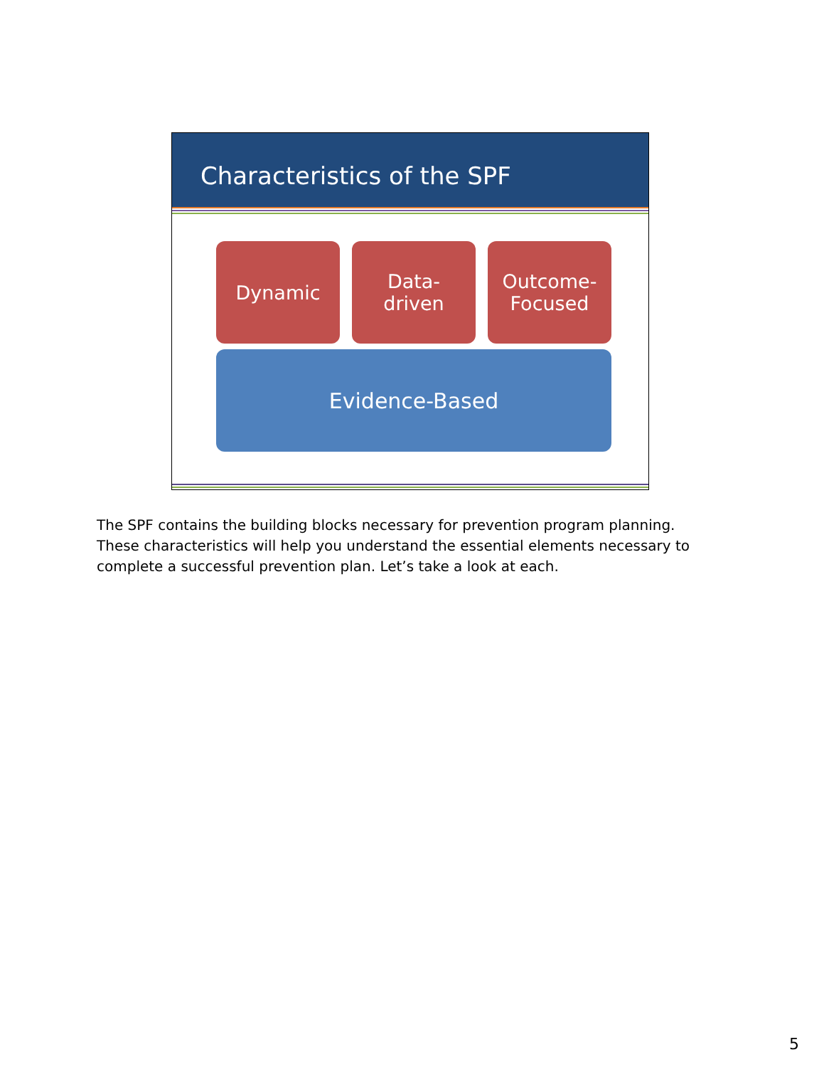Characteristics of the SPF
Dynamic Data-
driven
Outcome-
Focused
Evidence-Based
The SPF contains the building blocks necessary for prevention program planning. These characteristics will help you understand the essential elements necessary to complete a successful prevention plan. Let’s take a look at each.
5